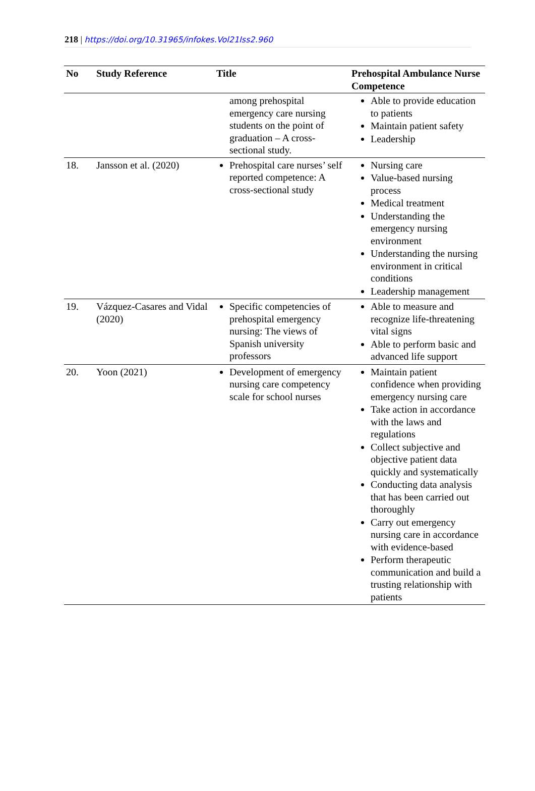218 | https://doi.org/10.31965/infokes.Vol21Iss2.960
| No | Study Reference | Title | Prehospital Ambulance Nurse Competence |
| --- | --- | --- | --- |
| | | among prehospital emergency care nursing students on the point of graduation – A cross-sectional study. | Able to provide education to patients Maintain patient safety Leadership |
| 18. | Jansson et al. (2020) | Prehospital care nurses’ self reported competence: A cross-sectional study | Nursing care Value-based nursing process Medical treatment Understanding the emergency nursing environment Understanding the nursing environment in critical conditions Leadership management |
| 19. | Vázquez-Casares and Vidal (2020) | Specific competencies of prehospital emergency nursing: The views of Spanish university professors | Able to measure and recognize life-threatening vital signs Able to perform basic and advanced life support |
| 20. | Yoon (2021) | Development of emergency nursing care competency scale for school nurses | Maintain patient confidence when providing emergency nursing care Take action in accordance with the laws and regulations Collect subjective and objective patient data quickly and systematically Conducting data analysis that has been carried out thoroughly Carry out emergency nursing care in accordance with evidence-based Perform therapeutic communication and build a trusting relationship with patients |